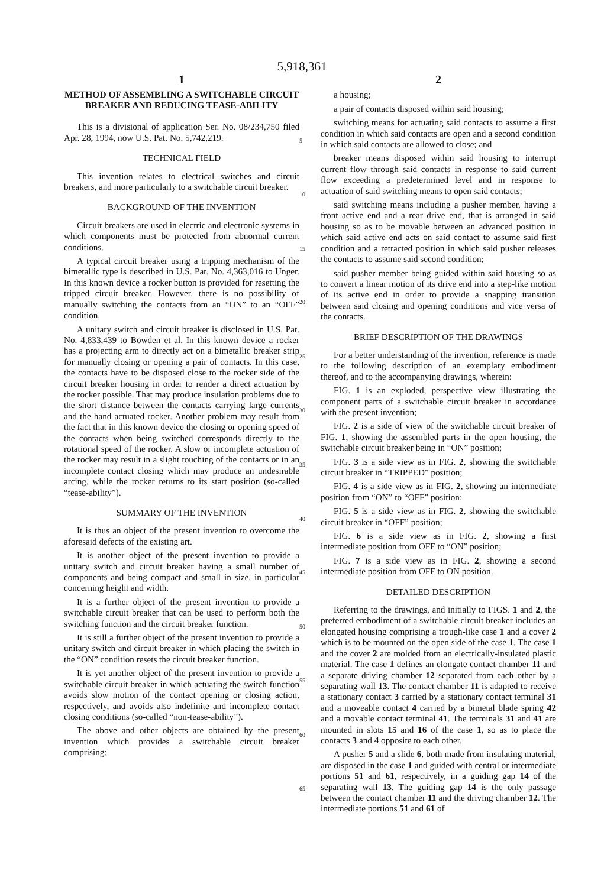5,918,361
1
METHOD OF ASSEMBLING A SWITCHABLE CIRCUIT BREAKER AND REDUCING TEASE-ABILITY
This is a divisional of application Ser. No. 08/234,750 filed Apr. 28, 1994, now U.S. Pat. No. 5,742,219.
TECHNICAL FIELD
This invention relates to electrical switches and circuit breakers, and more particularly to a switchable circuit breaker.
BACKGROUND OF THE INVENTION
Circuit breakers are used in electric and electronic systems in which components must be protected from abnormal current conditions.
A typical circuit breaker using a tripping mechanism of the bimetallic type is described in U.S. Pat. No. 4,363,016 to Unger. In this known device a rocker button is provided for resetting the tripped circuit breaker. However, there is no possibility of manually switching the contacts from an “ON” to an “OFF” condition.
A unitary switch and circuit breaker is disclosed in U.S. Pat. No. 4,833,439 to Bowden et al. In this known device a rocker has a projecting arm to directly act on a bimetallic breaker strip for manually closing or opening a pair of contacts. In this case, the contacts have to be disposed close to the rocker side of the circuit breaker housing in order to render a direct actuation by the rocker possible. That may produce insulation problems due to the short distance between the contacts carrying large currents and the hand actuated rocker. Another problem may result from the fact that in this known device the closing or opening speed of the contacts when being switched corresponds directly to the rotational speed of the rocker. A slow or incomplete actuation of the rocker may result in a slight touching of the contacts or in an incomplete contact closing which may produce an undesirable arcing, while the rocker returns to its start position (so-called “tease-ability”).
SUMMARY OF THE INVENTION
It is thus an object of the present invention to overcome the aforesaid defects of the existing art.
It is another object of the present invention to provide a unitary switch and circuit breaker having a small number of components and being compact and small in size, in particular concerning height and width.
It is a further object of the present invention to provide a switchable circuit breaker that can be used to perform both the switching function and the circuit breaker function.
It is still a further object of the present invention to provide a unitary switch and circuit breaker in which placing the switch in the “ON” condition resets the circuit breaker function.
It is yet another object of the present invention to provide a switchable circuit breaker in which actuating the switch function avoids slow motion of the contact opening or closing action, respectively, and avoids also indefinite and incomplete contact closing conditions (so-called “non-tease-ability”).
The above and other objects are obtained by the present invention which provides a switchable circuit breaker comprising:
5
10
15
20
25
30
35
40
45
50
55
60
65
2
a housing;
a pair of contacts disposed within said housing;
switching means for actuating said contacts to assume a first condition in which said contacts are open and a second condition in which said contacts are allowed to close; and
breaker means disposed within said housing to interrupt current flow through said contacts in response to said current flow exceeding a predetermined level and in response to actuation of said switching means to open said contacts;
said switching means including a pusher member, having a front active end and a rear drive end, that is arranged in said housing so as to be movable between an advanced position in which said active end acts on said contact to assume said first condition and a retracted position in which said pusher releases the contacts to assume said second condition;
said pusher member being guided within said housing so as to convert a linear motion of its drive end into a step-like motion of its active end in order to provide a snapping transition between said closing and opening conditions and vice versa of the contacts.
BRIEF DESCRIPTION OF THE DRAWINGS
For a better understanding of the invention, reference is made to the following description of an exemplary embodiment thereof, and to the accompanying drawings, wherein:
FIG. 1 is an exploded, perspective view illustrating the component parts of a switchable circuit breaker in accordance with the present invention;
FIG. 2 is a side of view of the switchable circuit breaker of FIG. 1, showing the assembled parts in the open housing, the switchable circuit breaker being in “ON” position;
FIG. 3 is a side view as in FIG. 2, showing the switchable circuit breaker in “TRIPPED” position;
FIG. 4 is a side view as in FIG. 2, showing an intermediate position from “ON” to “OFF” position;
FIG. 5 is a side view as in FIG. 2, showing the switchable circuit breaker in “OFF” position;
FIG. 6 is a side view as in FIG. 2, showing a first intermediate position from OFF to “ON” position;
FIG. 7 is a side view as in FIG. 2, showing a second intermediate position from OFF to ON position.
DETAILED DESCRIPTION
Referring to the drawings, and initially to FIGS. 1 and 2, the preferred embodiment of a switchable circuit breaker includes an elongated housing comprising a trough-like case 1 and a cover 2 which is to be mounted on the open side of the case 1. The case 1 and the cover 2 are molded from an electrically-insulated plastic material. The case 1 defines an elongate contact chamber 11 and a separate driving chamber 12 separated from each other by a separating wall 13. The contact chamber 11 is adapted to receive a stationary contact 3 carried by a stationary contact terminal 31 and a moveable contact 4 carried by a bimetal blade spring 42 and a movable contact terminal 41. The terminals 31 and 41 are mounted in slots 15 and 16 of the case 1, so as to place the contacts 3 and 4 opposite to each other.
A pusher 5 and a slide 6, both made from insulating material, are disposed in the case 1 and guided with central or intermediate portions 51 and 61, respectively, in a guiding gap 14 of the separating wall 13. The guiding gap 14 is the only passage between the contact chamber 11 and the driving chamber 12. The intermediate portions 51 and 61 of